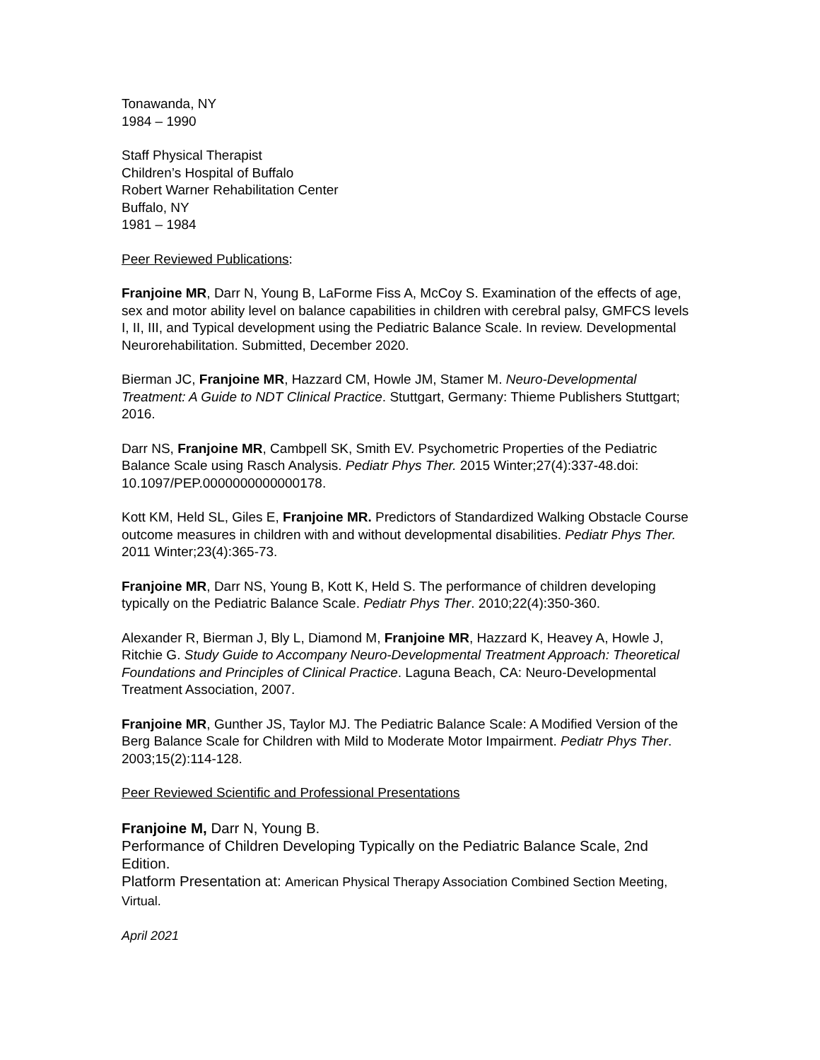Tonawanda, NY
1984 – 1990
Staff Physical Therapist
Children’s Hospital of Buffalo
Robert Warner Rehabilitation Center
Buffalo, NY
1981 – 1984
Peer Reviewed Publications:
Franjoine MR, Darr N, Young B, LaForme Fiss A, McCoy S. Examination of the effects of age, sex and motor ability level on balance capabilities in children with cerebral palsy, GMFCS levels I, II, III, and Typical development using the Pediatric Balance Scale. In review. Developmental Neurorehabilitation. Submitted, December 2020.
Bierman JC, Franjoine MR, Hazzard CM, Howle JM, Stamer M. Neuro-Developmental Treatment: A Guide to NDT Clinical Practice. Stuttgart, Germany: Thieme Publishers Stuttgart; 2016.
Darr NS, Franjoine MR, Cambpell SK, Smith EV. Psychometric Properties of the Pediatric Balance Scale using Rasch Analysis. Pediatr Phys Ther. 2015 Winter;27(4):337-48.doi: 10.1097/PEP.0000000000000178.
Kott KM, Held SL, Giles E, Franjoine MR. Predictors of Standardized Walking Obstacle Course outcome measures in children with and without developmental disabilities. Pediatr Phys Ther. 2011 Winter;23(4):365-73.
Franjoine MR, Darr NS, Young B, Kott K, Held S. The performance of children developing typically on the Pediatric Balance Scale. Pediatr Phys Ther. 2010;22(4):350-360.
Alexander R, Bierman J, Bly L, Diamond M, Franjoine MR, Hazzard K, Heavey A, Howle J, Ritchie G. Study Guide to Accompany Neuro-Developmental Treatment Approach: Theoretical Foundations and Principles of Clinical Practice. Laguna Beach, CA: Neuro-Developmental Treatment Association, 2007.
Franjoine MR, Gunther JS, Taylor MJ. The Pediatric Balance Scale: A Modified Version of the Berg Balance Scale for Children with Mild to Moderate Motor Impairment. Pediatr Phys Ther. 2003;15(2):114-128.
Peer Reviewed Scientific and Professional Presentations
Franjoine M, Darr N, Young B.
Performance of Children Developing Typically on the Pediatric Balance Scale, 2nd Edition.
Platform Presentation at: American Physical Therapy Association Combined Section Meeting, Virtual.
April 2021